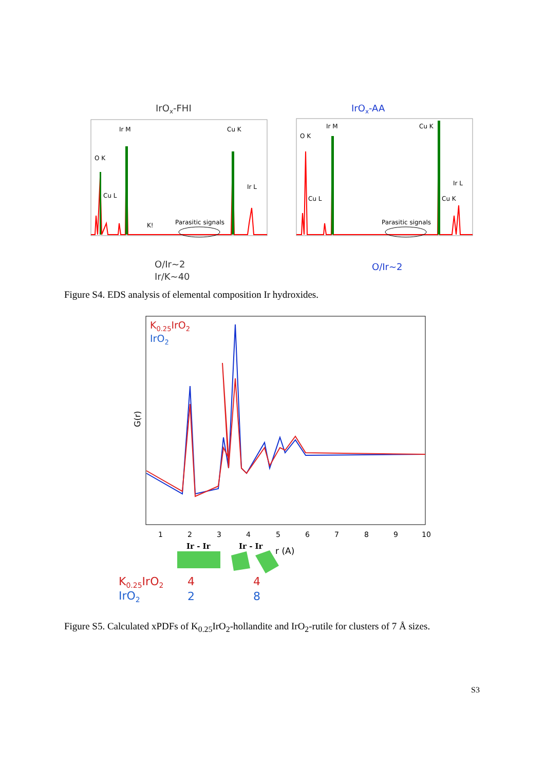IrOx-FHI
IrOx-AA
Ir M
Cu K
O K
Cu L
Ir L
K!
Parasitic signals
Ir M
Cu K
O K
Cu L
Ir L
Cu K
Parasitic signals
O/Ir~2
Ir/K~40
O/Ir~2
Figure S4. EDS analysis of elemental composition Ir hydroxides.
K0.25IrO2
IrO2
G(r)
1
2
3
4
5
6
7
8
9
10
Ir - Ir
Ir - Ir
r (A)
K0.25IrO2
IrO2
4
4
2
8
Figure S5. Calculated xPDFs of K<sub>0.25</sub>IrO<sub>2</sub>-hollandite and IrO<sub>2</sub>-rutile for clusters of 7 Å sizes.
S3